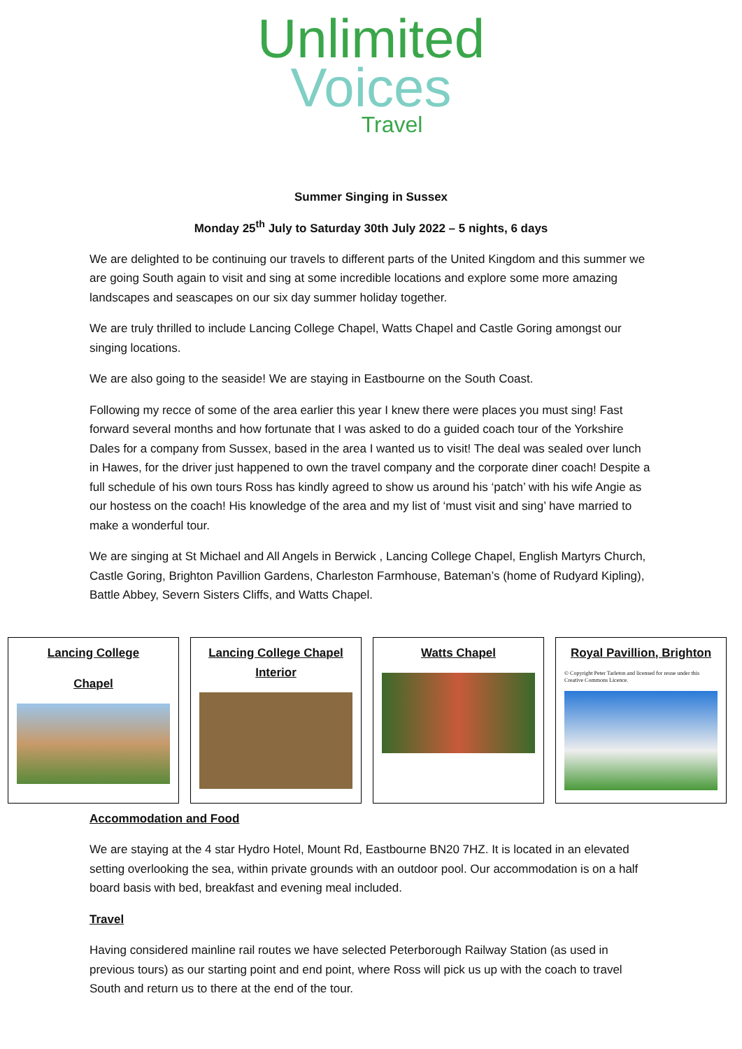Unlimited
Voices
Travel
Summer Singing in Sussex
Monday 25<sup>th</sup> July to Saturday 30th July 2022 – 5 nights, 6 days
We are delighted to be continuing our travels to different parts of the United Kingdom and this summer we are going South again to visit and sing at some incredible locations and explore some more amazing landscapes and seascapes on our six day summer holiday together.
We are truly thrilled to include Lancing College Chapel, Watts Chapel and Castle Goring amongst our singing locations.
We are also going to the seaside! We are staying in Eastbourne on the South Coast.
Following my recce of some of the area earlier this year I knew there were places you must sing! Fast forward several months and how fortunate that I was asked to do a guided coach tour of the Yorkshire Dales for a company from Sussex, based in the area I wanted us to visit! The deal was sealed over lunch in Hawes, for the driver just happened to own the travel company and the corporate diner coach! Despite a full schedule of his own tours Ross has kindly agreed to show us around his ‘patch’ with his wife Angie as our hostess on the coach! His knowledge of the area and my list of ‘must visit and sing’ have married to make a wonderful tour.
We are singing at St Michael and All Angels in Berwick , Lancing College Chapel, English Martyrs Church, Castle Goring, Brighton Pavillion Gardens, Charleston Farmhouse, Bateman’s (home of Rudyard Kipling), Battle Abbey, Severn Sisters Cliffs, and Watts Chapel.
Lancing College
Chapel
Lancing College Chapel Interior
Watts Chapel Royal Pavillion, Brighton
© Copyright Peter Tarleton and licensed for reuse under this Creative Commons Licence.
Accommodation and Food
We are staying at the 4 star Hydro Hotel, Mount Rd, Eastbourne BN20 7HZ. It is located in an elevated setting overlooking the sea, within private grounds with an outdoor pool. Our accommodation is on a half board basis with bed, breakfast and evening meal included.
Travel
Having considered mainline rail routes we have selected Peterborough Railway Station (as used in previous tours) as our starting point and end point, where Ross will pick us up with the coach to travel South and return us to there at the end of the tour.